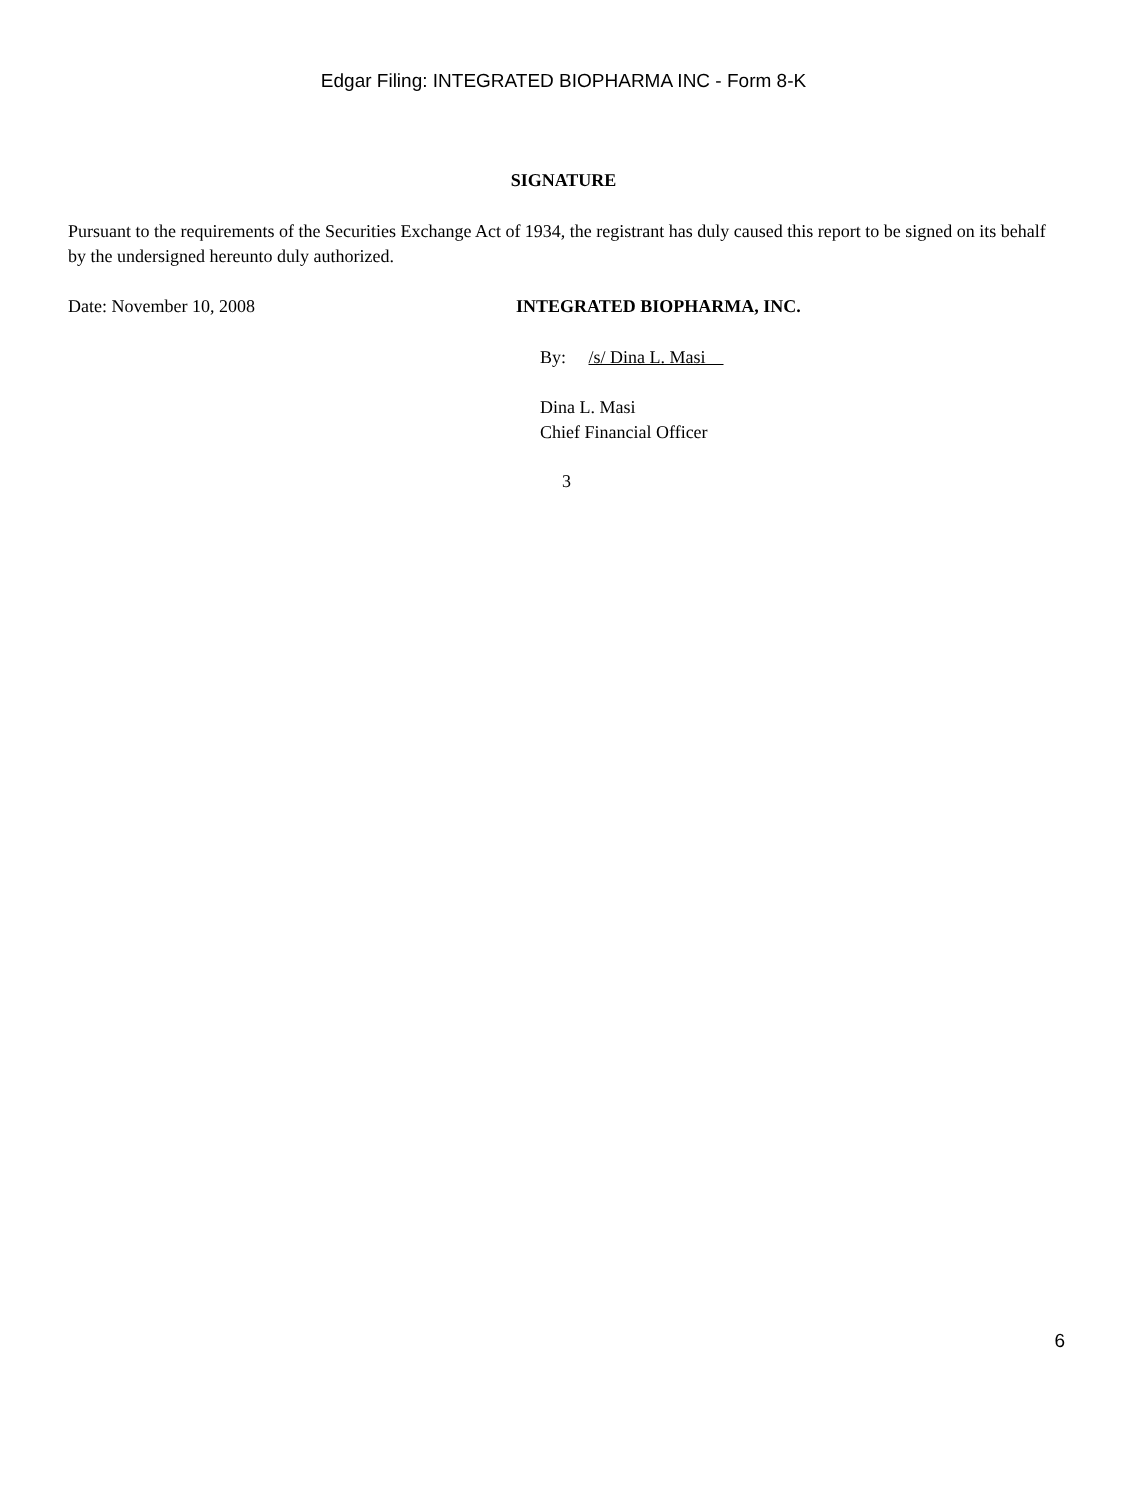Edgar Filing: INTEGRATED BIOPHARMA INC - Form 8-K
SIGNATURE
Pursuant to the requirements of the Securities Exchange Act of 1934, the registrant has duly caused this report to be signed on its behalf by the undersigned hereunto duly authorized.
Date: November 10, 2008 INTEGRATED BIOPHARMA, INC.
By: /s/ Dina L. Masi
Dina L. Masi
Chief Financial Officer
3
6